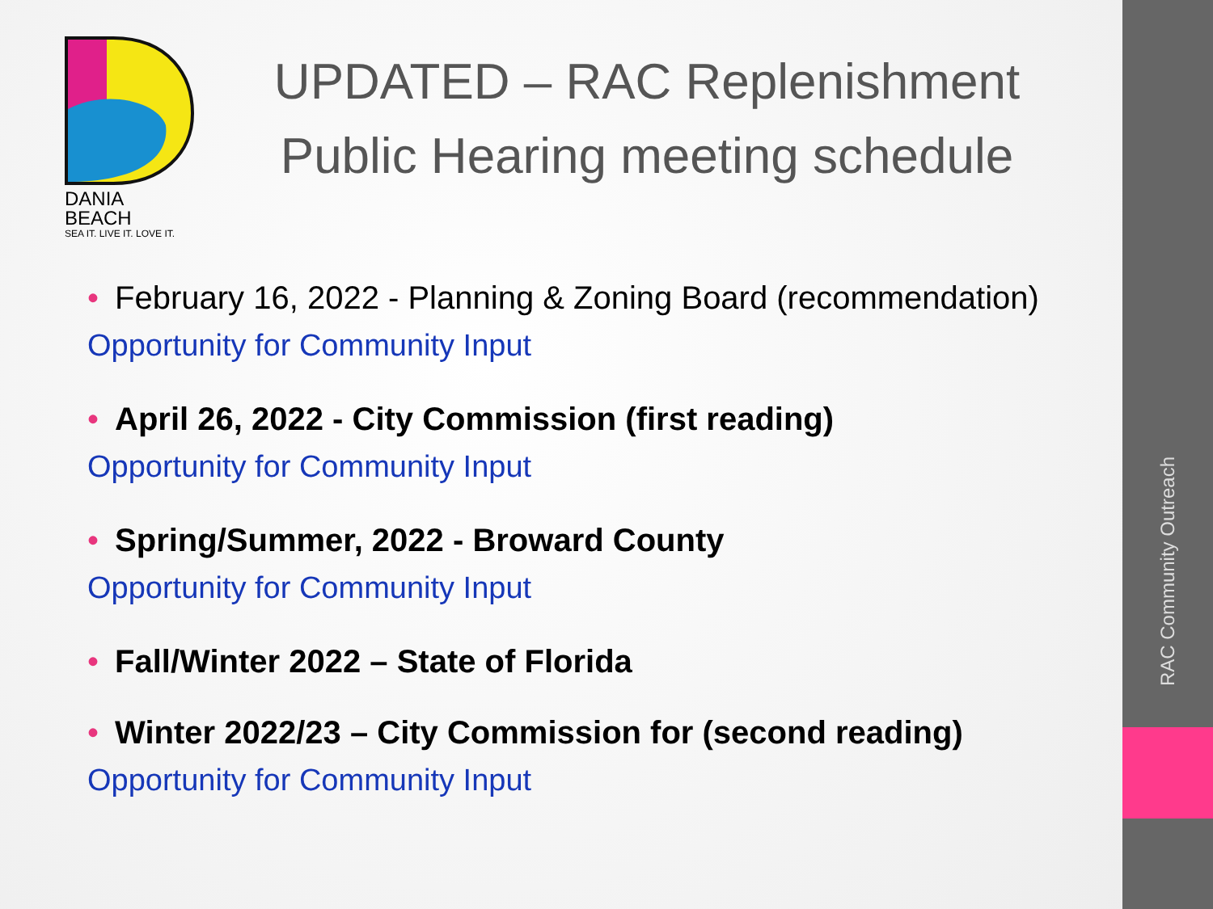RAC Community Outreach
DANIA BEACH
SEA IT. LIVE IT. LOVE IT.
UPDATED – RAC Replenishment Public Hearing meeting schedule
• February 16, 2022 - Planning & Zoning Board (recommendation)
Opportunity for Community Input
• April 26, 2022 - City Commission (first reading)
Opportunity for Community Input
• Spring/Summer, 2022 - Broward County
Opportunity for Community Input
• Fall/Winter 2022 – State of Florida
• Winter 2022/23 – City Commission for (second reading)
Opportunity for Community Input